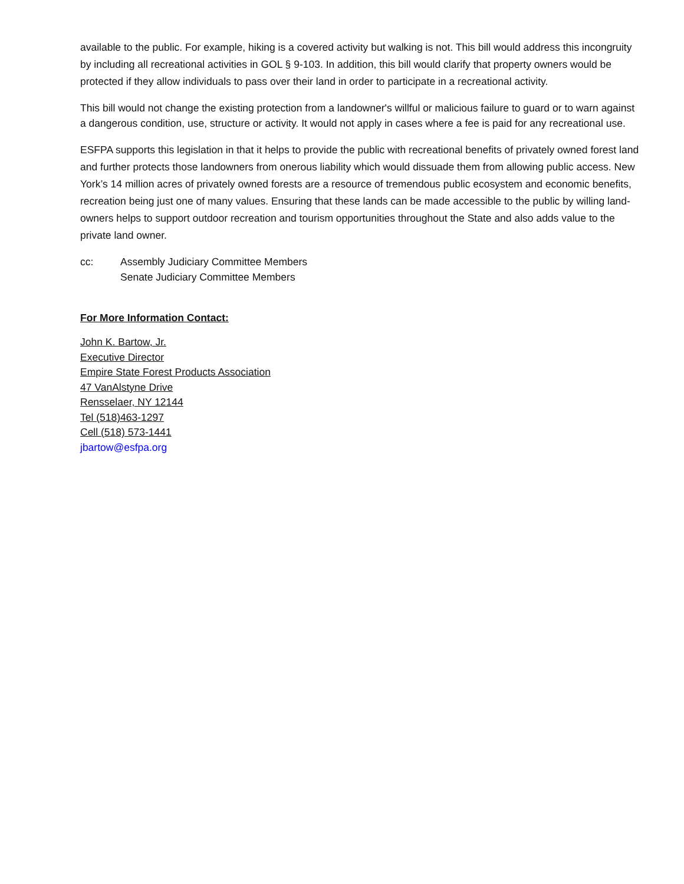available to the public. For example, hiking is a covered activity but walking is not. This bill would address this incongruity by including all recreational activities in GOL § 9-103. In addition, this bill would clarify that property owners would be protected if they allow individuals to pass over their land in order to participate in a recreational activity.
This bill would not change the existing protection from a landowner's willful or malicious failure to guard or to warn against a dangerous condition, use, structure or activity. It would not apply in cases where a fee is paid for any recreational use.
ESFPA supports this legislation in that it helps to provide the public with recreational benefits of privately owned forest land and further protects those landowners from onerous liability which would dissuade them from allowing public access. New York’s 14 million acres of privately owned forests are a resource of tremendous public ecosystem and economic benefits, recreation being just one of many values. Ensuring that these lands can be made accessible to the public by willing land-owners helps to support outdoor recreation and tourism opportunities throughout the State and also adds value to the private land owner.
cc: Assembly Judiciary Committee Members
Senate Judiciary Committee Members
For More Information Contact:
John K. Bartow, Jr.
Executive Director
Empire State Forest Products Association
47 VanAlstyne Drive
Rensselaer, NY 12144
Tel (518)463-1297
Cell (518) 573-1441
jbartow@esfpa.org